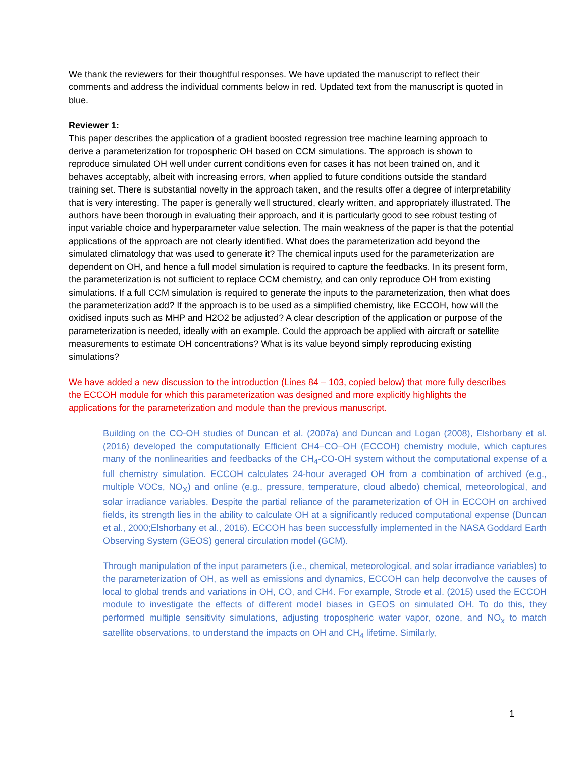We thank the reviewers for their thoughtful responses. We have updated the manuscript to reflect their comments and address the individual comments below in red. Updated text from the manuscript is quoted in blue.
Reviewer 1:
This paper describes the application of a gradient boosted regression tree machine learning approach to derive a parameterization for tropospheric OH based on CCM simulations. The approach is shown to reproduce simulated OH well under current conditions even for cases it has not been trained on, and it behaves acceptably, albeit with increasing errors, when applied to future conditions outside the standard training set. There is substantial novelty in the approach taken, and the results offer a degree of interpretability that is very interesting. The paper is generally well structured, clearly written, and appropriately illustrated. The authors have been thorough in evaluating their approach, and it is particularly good to see robust testing of input variable choice and hyperparameter value selection. The main weakness of the paper is that the potential applications of the approach are not clearly identified. What does the parameterization add beyond the simulated climatology that was used to generate it? The chemical inputs used for the parameterization are dependent on OH, and hence a full model simulation is required to capture the feedbacks. In its present form, the parameterization is not sufficient to replace CCM chemistry, and can only reproduce OH from existing simulations. If a full CCM simulation is required to generate the inputs to the parameterization, then what does the parameterization add? If the approach is to be used as a simplified chemistry, like ECCOH, how will the oxidised inputs such as MHP and H2O2 be adjusted? A clear description of the application or purpose of the parameterization is needed, ideally with an example. Could the approach be applied with aircraft or satellite measurements to estimate OH concentrations? What is its value beyond simply reproducing existing simulations?
We have added a new discussion to the introduction (Lines 84 – 103, copied below) that more fully describes the ECCOH module for which this parameterization was designed and more explicitly highlights the applications for the parameterization and module than the previous manuscript.
Building on the CO-OH studies of Duncan et al. (2007a) and Duncan and Logan (2008), Elshorbany et al. (2016) developed the computationally Efficient CH4–CO–OH (ECCOH) chemistry module, which captures many of the nonlinearities and feedbacks of the CH<sub>4</sub>-CO-OH system without the computational expense of a full chemistry simulation. ECCOH calculates 24-hour averaged OH from a combination of archived (e.g., multiple VOCs, NO<sub>X</sub>) and online (e.g., pressure, temperature, cloud albedo) chemical, meteorological, and solar irradiance variables. Despite the partial reliance of the parameterization of OH in ECCOH on archived fields, its strength lies in the ability to calculate OH at a significantly reduced computational expense (Duncan et al., 2000;Elshorbany et al., 2016). ECCOH has been successfully implemented in the NASA Goddard Earth Observing System (GEOS) general circulation model (GCM).
Through manipulation of the input parameters (i.e., chemical, meteorological, and solar irradiance variables) to the parameterization of OH, as well as emissions and dynamics, ECCOH can help deconvolve the causes of local to global trends and variations in OH, CO, and CH4. For example, Strode et al. (2015) used the ECCOH module to investigate the effects of different model biases in GEOS on simulated OH. To do this, they performed multiple sensitivity simulations, adjusting tropospheric water vapor, ozone, and NO<sub>x</sub> to match satellite observations, to understand the impacts on OH and CH<sub>4</sub> lifetime. Similarly,
1